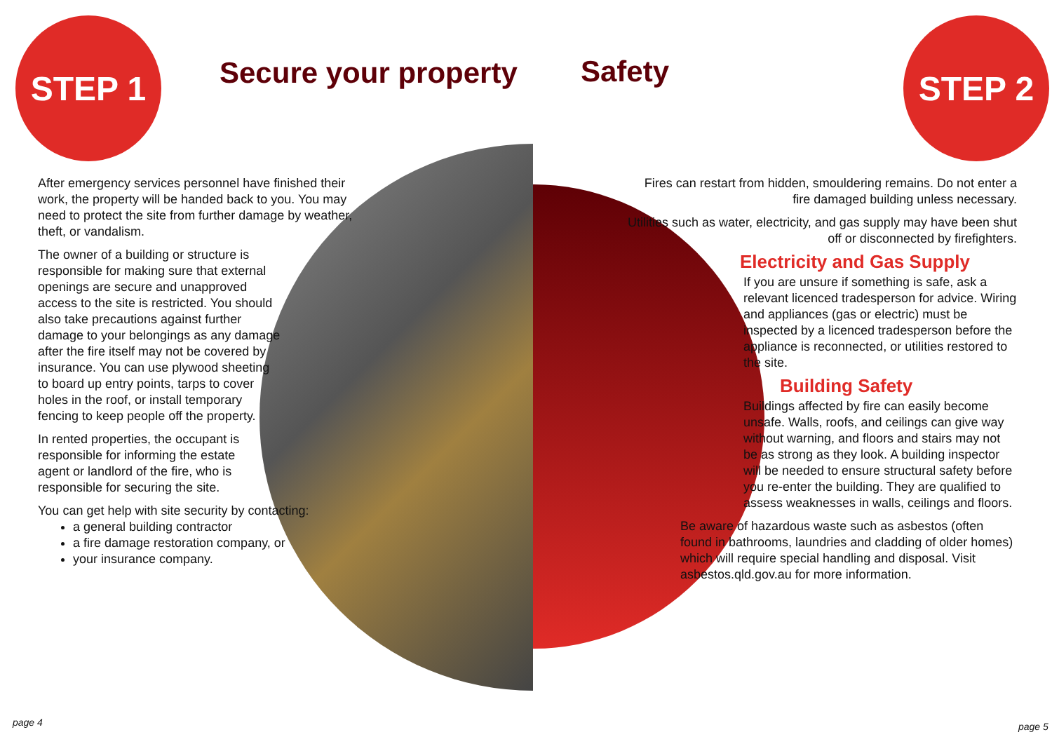STEP 1 STEP 2
Secure your property Safety
After emergency services personnel have finished their work, the property will be handed back to you. You may need to protect the site from further damage by weather, theft, or vandalism.
The owner of a building or structure is responsible for making sure that external openings are secure and unapproved access to the site is restricted. You should also take precautions against further damage to your belongings as any damage after the fire itself may not be covered by insurance. You can use plywood sheeting to board up entry points, tarps to cover holes in the roof, or install temporary fencing to keep people off the property.
In rented properties, the occupant is responsible for informing the estate agent or landlord of the fire, who is responsible for securing the site.
You can get help with site security by contacting:
a general building contractor
a fire damage restoration company, or
your insurance company.
Fires can restart from hidden, smouldering remains. Do not enter a fire damaged building unless necessary.
Utilities such as water, electricity, and gas supply may have been shut off or disconnected by firefighters.
Electricity and Gas Supply
If you are unsure if something is safe, ask a relevant licenced tradesperson for advice. Wiring and appliances (gas or electric) must be inspected by a licenced tradesperson before the appliance is reconnected, or utilities restored to the site.
Building Safety
Buildings affected by fire can easily become unsafe. Walls, roofs, and ceilings can give way without warning, and floors and stairs may not be as strong as they look. A building inspector will be needed to ensure structural safety before you re-enter the building. They are qualified to assess weaknesses in walls, ceilings and floors.
Be aware of hazardous waste such as asbestos (often found in bathrooms, laundries and cladding of older homes) which will require special handling and disposal. Visit asbestos.qld.gov.au for more information.
page 4 page 5